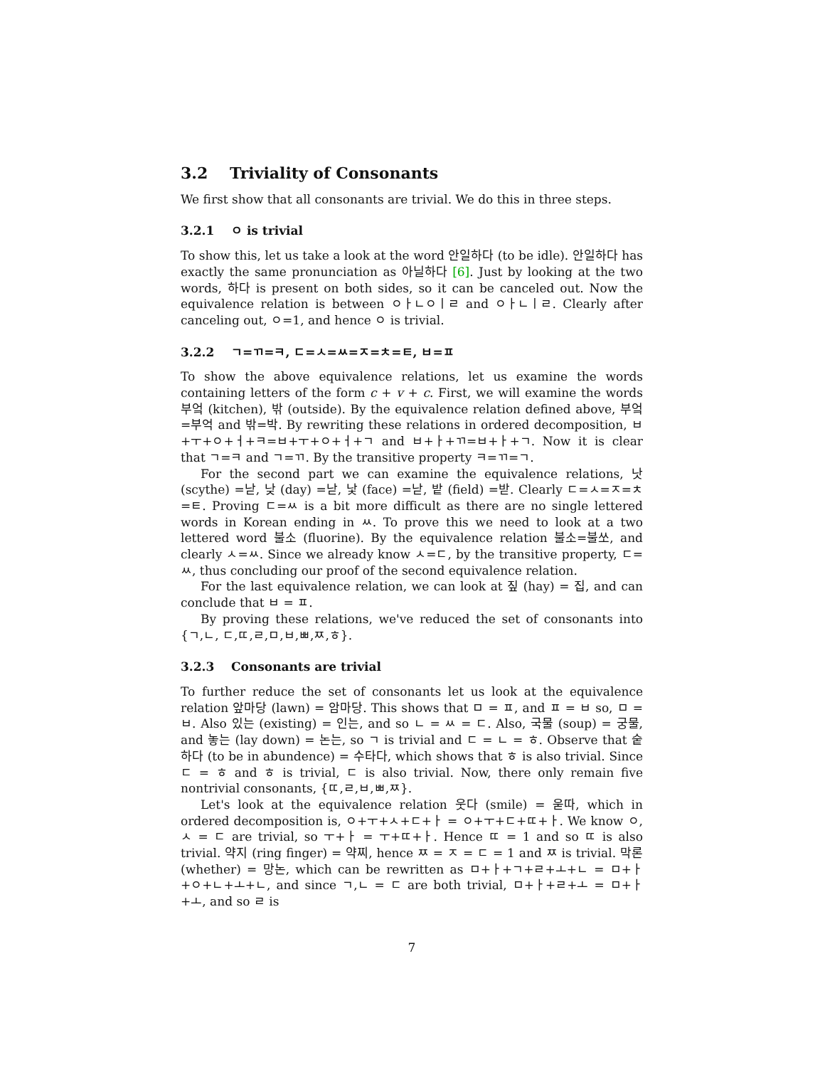3.2 Triviality of Consonants
We first show that all consonants are trivial. We do this in three steps.
3.2.1 ㅇ is trivial
To show this, let us take a look at the word 안일하다 (to be idle). 안일하다 has exactly the same pronunciation as 아닐하다 [6]. Just by looking at the two words, 하다 is present on both sides, so it can be canceled out. Now the equivalence relation is between ㅇㅏㄴㅇㅣㄹ and ㅇㅏㄴㅣㄹ. Clearly after canceling out, ㅇ=1, and hence ㅇ is trivial.
3.2.2 ㄱ=ㄲ=ㅋ, ㄷ=ㅅ=ㅆ=ㅈ=ㅊ=ㅌ, ㅂ=ㅍ
To show the above equivalence relations, let us examine the words containing letters of the form c + v + c. First, we will examine the words 부엌 (kitchen), 밖 (outside). By the equivalence relation defined above, 부엌=부억 and 밖=박. By rewriting these relations in ordered decomposition, ㅂ+ㅜ+ㅇ+ㅓ+ㅋ=ㅂ+ㅜ+ㅇ+ㅓ+ㄱ and ㅂ+ㅏ+ㄲ=ㅂ+ㅏ+ㄱ. Now it is clear that ㄱ=ㅋ and ㄱ=ㄲ. By the transitive property ㅋ=ㄲ=ㄱ.
For the second part we can examine the equivalence relations, 낫 (scythe) =낟, 낮 (day) =낟, 낯 (face) =낟, 밭 (field) =받. Clearly ㄷ=ㅅ=ㅈ=ㅊ=ㅌ. Proving ㄷ=ㅆ is a bit more difficult as there are no single lettered words in Korean ending in ㅆ. To prove this we need to look at a two lettered word 불소 (fluorine). By the equivalence relation 불소=불쏘, and clearly ㅅ=ㅆ. Since we already know ㅅ=ㄷ, by the transitive property, ㄷ= ㅆ, thus concluding our proof of the second equivalence relation.
For the last equivalence relation, we can look at 짚 (hay) = 집, and can conclude that ㅂ = ㅍ.
By proving these relations, we've reduced the set of consonants into {ㄱ,ㄴ, ㄷ,ㄸ,ㄹ,ㅁ,ㅂ,ㅃ,ㅉ,ㅎ}.
3.2.3 Consonants are trivial
To further reduce the set of consonants let us look at the equivalence relation 앞마당 (lawn) = 암마당. This shows that ㅁ = ㅍ, and ㅍ = ㅂ so, ㅁ = ㅂ. Also 있는 (existing) = 인는, and so ㄴ = ㅆ = ㄷ. Also, 국물 (soup) = 궁물, and 놓는 (lay down) = 논는, so ㄱ is trivial and ㄷ = ㄴ = ㅎ. Observe that 숱하다 (to be in abundence) = 수타다, which shows that ㅎ is also trivial. Since ㄷ = ㅎ and ㅎ is trivial, ㄷ is also trivial. Now, there only remain five nontrivial consonants, {ㄸ,ㄹ,ㅂ,ㅃ,ㅉ}.
Let's look at the equivalence relation 웃다 (smile) = 욷따, which in ordered decomposition is, ㅇ+ㅜ+ㅅ+ㄷ+ㅏ = ㅇ+ㅜ+ㄷ+ㄸ+ㅏ. We know ㅇ,ㅅ = ㄷ are trivial, so ㅜ+ㅏ = ㅜ+ㄸ+ㅏ. Hence ㄸ = 1 and so ㄸ is also trivial. 약지 (ring finger) = 약찌, hence ㅉ = ㅈ = ㄷ = 1 and ㅉ is trivial. 막론 (whether) = 망논, which can be rewritten as ㅁ+ㅏ+ㄱ+ㄹ+ㅗ+ㄴ = ㅁ+ㅏ+ㅇ+ㄴ+ㅗ+ㄴ, and since ㄱ,ㄴ = ㄷ are both trivial, ㅁ+ㅏ+ㄹ+ㅗ = ㅁ+ㅏ+ㅗ, and so ㄹ is
7